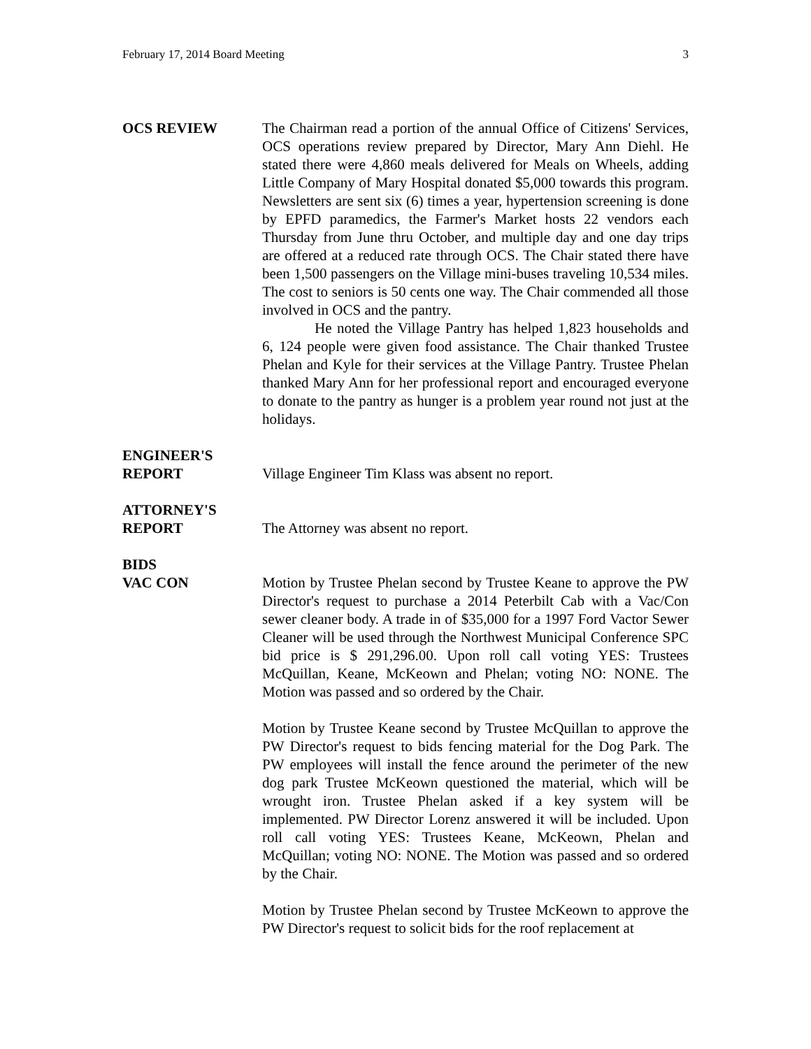February 17, 2014 Board Meeting 3
OCS REVIEW The Chairman read a portion of the annual Office of Citizens' Services, OCS operations review prepared by Director, Mary Ann Diehl. He stated there were 4,860 meals delivered for Meals on Wheels, adding Little Company of Mary Hospital donated $5,000 towards this program. Newsletters are sent six (6) times a year, hypertension screening is done by EPFD paramedics, the Farmer's Market hosts 22 vendors each Thursday from June thru October, and multiple day and one day trips are offered at a reduced rate through OCS. The Chair stated there have been 1,500 passengers on the Village mini-buses traveling 10,534 miles. The cost to seniors is 50 cents one way. The Chair commended all those involved in OCS and the pantry.
He noted the Village Pantry has helped 1,823 households and 6, 124 people were given food assistance. The Chair thanked Trustee Phelan and Kyle for their services at the Village Pantry. Trustee Phelan thanked Mary Ann for her professional report and encouraged everyone to donate to the pantry as hunger is a problem year round not just at the holidays.
ENGINEER'S
REPORT
Village Engineer Tim Klass was absent no report.
ATTORNEY'S
REPORT
The Attorney was absent no report.
BIDS
VAC CON
Motion by Trustee Phelan second by Trustee Keane to approve the PW Director's request to purchase a 2014 Peterbilt Cab with a Vac/Con sewer cleaner body. A trade in of $35,000 for a 1997 Ford Vactor Sewer Cleaner will be used through the Northwest Municipal Conference SPC bid price is $ 291,296.00. Upon roll call voting YES: Trustees McQuillan, Keane, McKeown and Phelan; voting NO: NONE. The Motion was passed and so ordered by the Chair.
Motion by Trustee Keane second by Trustee McQuillan to approve the PW Director's request to bids fencing material for the Dog Park. The PW employees will install the fence around the perimeter of the new dog park Trustee McKeown questioned the material, which will be wrought iron. Trustee Phelan asked if a key system will be implemented. PW Director Lorenz answered it will be included. Upon roll call voting YES: Trustees Keane, McKeown, Phelan and McQuillan; voting NO: NONE. The Motion was passed and so ordered by the Chair.
Motion by Trustee Phelan second by Trustee McKeown to approve the PW Director's request to solicit bids for the roof replacement at